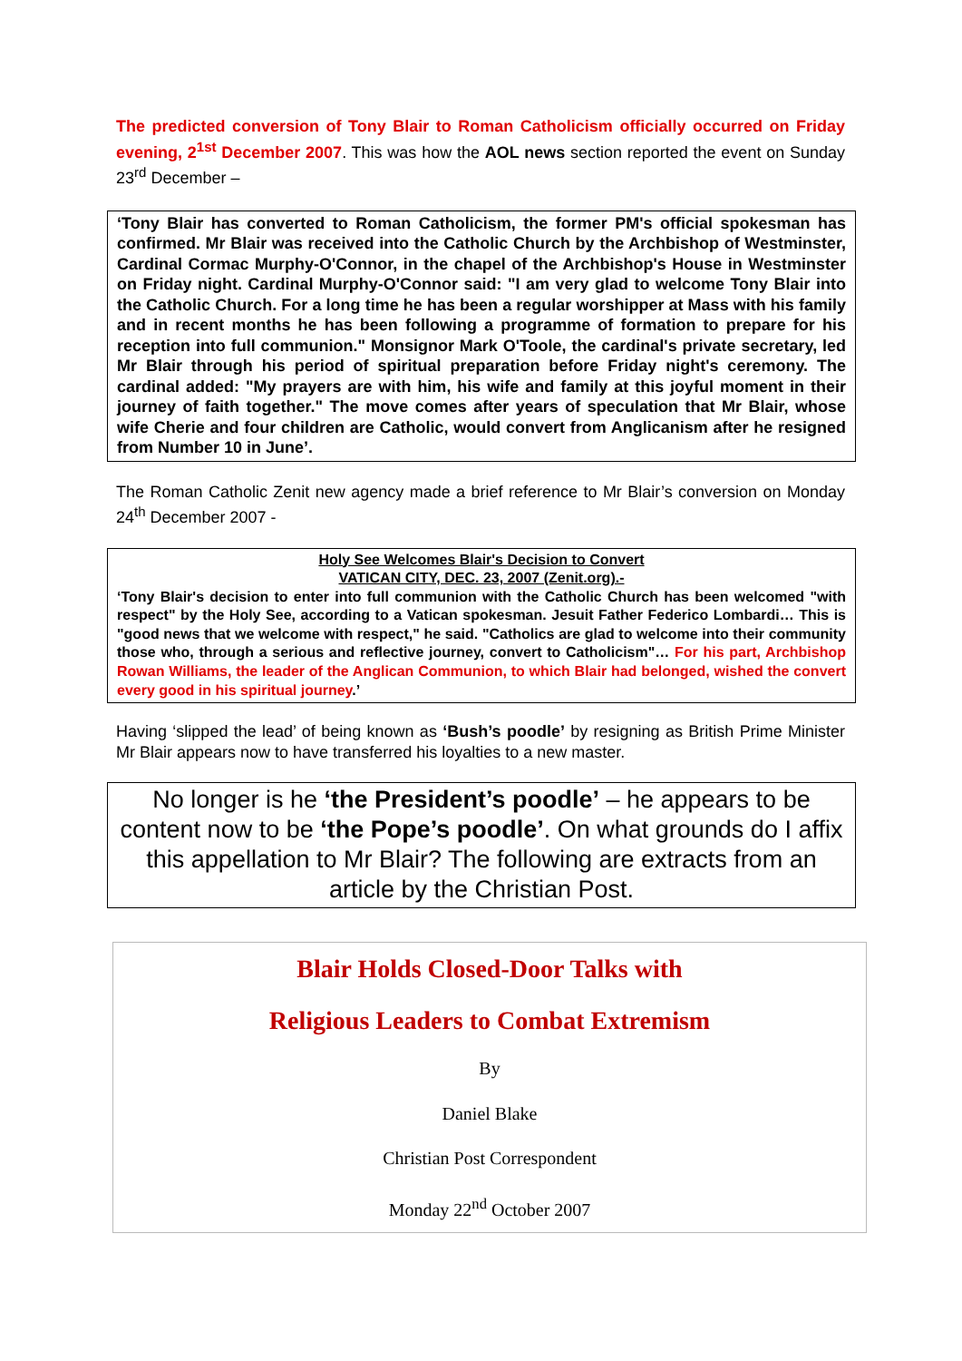The predicted conversion of Tony Blair to Roman Catholicism officially occurred on Friday evening, 2<sup>1st</sup> December 2007. This was how the AOL news section reported the event on Sunday 23<sup>rd</sup> December –
‘Tony Blair has converted to Roman Catholicism, the former PM's official spokesman has confirmed. Mr Blair was received into the Catholic Church by the Archbishop of Westminster, Cardinal Cormac Murphy-O'Connor, in the chapel of the Archbishop's House in Westminster on Friday night. Cardinal Murphy-O'Connor said: "I am very glad to welcome Tony Blair into the Catholic Church. For a long time he has been a regular worshipper at Mass with his family and in recent months he has been following a programme of formation to prepare for his reception into full communion." Monsignor Mark O'Toole, the cardinal's private secretary, led Mr Blair through his period of spiritual preparation before Friday night's ceremony. The cardinal added: "My prayers are with him, his wife and family at this joyful moment in their journey of faith together." The move comes after years of speculation that Mr Blair, whose wife Cherie and four children are Catholic, would convert from Anglicanism after he resigned from Number 10 in June’.
The Roman Catholic Zenit new agency made a brief reference to Mr Blair’s conversion on Monday 24<sup>th</sup> December 2007 -
Holy See Welcomes Blair's Decision to Convert
VATICAN CITY, DEC. 23, 2007 (Zenit.org).-
‘Tony Blair's decision to enter into full communion with the Catholic Church has been welcomed "with respect" by the Holy See, according to a Vatican spokesman. Jesuit Father Federico Lombardi… This is "good news that we welcome with respect," he said. "Catholics are glad to welcome into their community those who, through a serious and reflective journey, convert to Catholicism"… For his part, Archbishop Rowan Williams, the leader of the Anglican Communion, to which Blair had belonged, wished the convert every good in his spiritual journey.’
Having ‘slipped the lead’ of being known as ‘Bush’s poodle’ by resigning as British Prime Minister Mr Blair appears now to have transferred his loyalties to a new master.
No longer is he ‘the President’s poodle’ – he appears to be content now to be ‘the Pope’s poodle’. On what grounds do I affix this appellation to Mr Blair? The following are extracts from an article by the Christian Post.
Blair Holds Closed-Door Talks with
Religious Leaders to Combat Extremism
By
Daniel Blake
Christian Post Correspondent
Monday 22<sup>nd</sup> October 2007